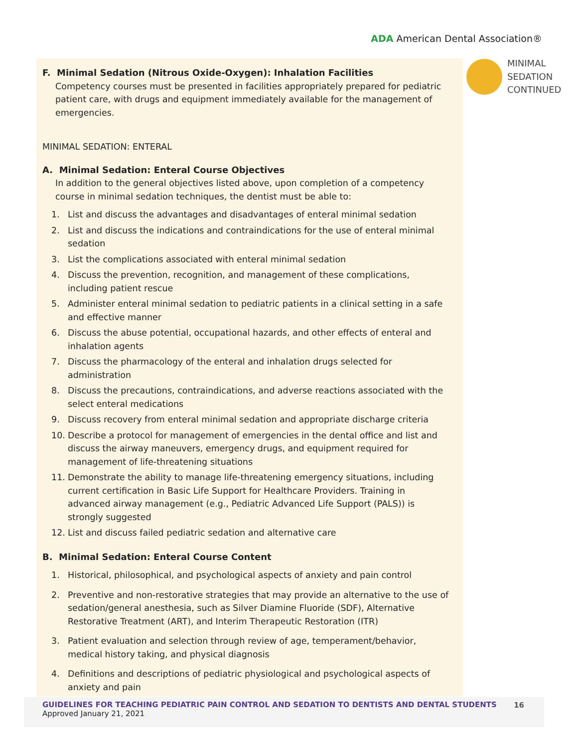ADA American Dental Association®
MINIMAL
SEDATION
CONTINUED
F. Minimal Sedation (Nitrous Oxide-Oxygen): Inhalation Facilities
Competency courses must be presented in facilities appropriately prepared for pediatric patient care, with drugs and equipment immediately available for the management of emergencies.
MINIMAL SEDATION: ENTERAL
A. Minimal Sedation: Enteral Course Objectives
In addition to the general objectives listed above, upon completion of a competency course in minimal sedation techniques, the dentist must be able to:
1. List and discuss the advantages and disadvantages of enteral minimal sedation
2. List and discuss the indications and contraindications for the use of enteral minimal sedation
3. List the complications associated with enteral minimal sedation
4. Discuss the prevention, recognition, and management of these complications, including patient rescue
5. Administer enteral minimal sedation to pediatric patients in a clinical setting in a safe and effective manner
6. Discuss the abuse potential, occupational hazards, and other effects of enteral and inhalation agents
7. Discuss the pharmacology of the enteral and inhalation drugs selected for administration
8. Discuss the precautions, contraindications, and adverse reactions associated with the select enteral medications
9. Discuss recovery from enteral minimal sedation and appropriate discharge criteria
10. Describe a protocol for management of emergencies in the dental office and list and discuss the airway maneuvers, emergency drugs, and equipment required for management of life-threatening situations
11. Demonstrate the ability to manage life-threatening emergency situations, including current certification in Basic Life Support for Healthcare Providers. Training in advanced airway management (e.g., Pediatric Advanced Life Support (PALS)) is strongly suggested
12. List and discuss failed pediatric sedation and alternative care
B. Minimal Sedation: Enteral Course Content
1. Historical, philosophical, and psychological aspects of anxiety and pain control
2. Preventive and non-restorative strategies that may provide an alternative to the use of sedation/general anesthesia, such as Silver Diamine Fluoride (SDF), Alternative Restorative Treatment (ART), and Interim Therapeutic Restoration (ITR)
3. Patient evaluation and selection through review of age, temperament/behavior, medical history taking, and physical diagnosis
4. Definitions and descriptions of pediatric physiological and psychological aspects of anxiety and pain
GUIDELINES FOR TEACHING PEDIATRIC PAIN CONTROL AND SEDATION TO DENTISTS AND DENTAL STUDENTS
Approved January 21, 2021
16